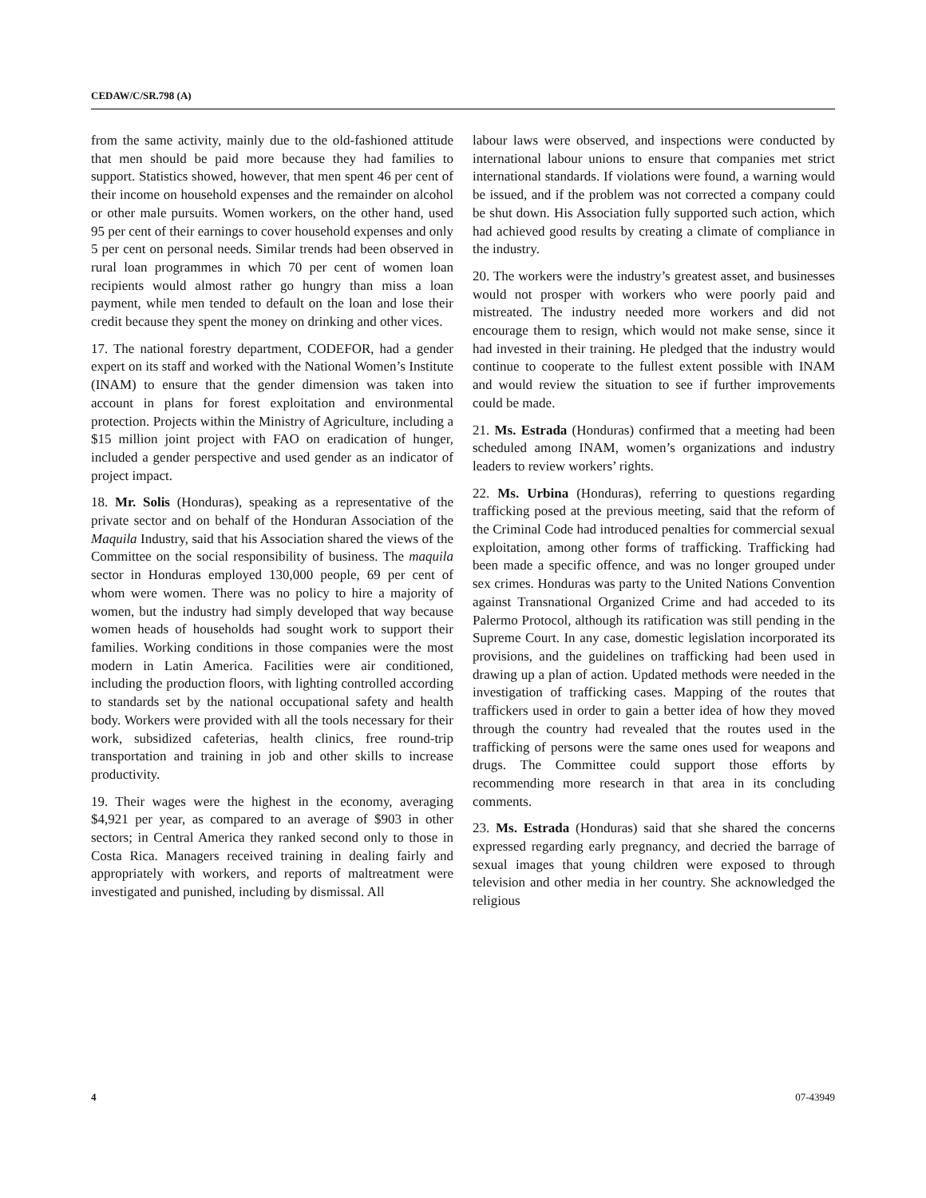CEDAW/C/SR.798 (A)
from the same activity, mainly due to the old-fashioned attitude that men should be paid more because they had families to support. Statistics showed, however, that men spent 46 per cent of their income on household expenses and the remainder on alcohol or other male pursuits. Women workers, on the other hand, used 95 per cent of their earnings to cover household expenses and only 5 per cent on personal needs. Similar trends had been observed in rural loan programmes in which 70 per cent of women loan recipients would almost rather go hungry than miss a loan payment, while men tended to default on the loan and lose their credit because they spent the money on drinking and other vices.
17. The national forestry department, CODEFOR, had a gender expert on its staff and worked with the National Women’s Institute (INAM) to ensure that the gender dimension was taken into account in plans for forest exploitation and environmental protection. Projects within the Ministry of Agriculture, including a $15 million joint project with FAO on eradication of hunger, included a gender perspective and used gender as an indicator of project impact.
18. Mr. Solis (Honduras), speaking as a representative of the private sector and on behalf of the Honduran Association of the Maquila Industry, said that his Association shared the views of the Committee on the social responsibility of business. The maquila sector in Honduras employed 130,000 people, 69 per cent of whom were women. There was no policy to hire a majority of women, but the industry had simply developed that way because women heads of households had sought work to support their families. Working conditions in those companies were the most modern in Latin America. Facilities were air conditioned, including the production floors, with lighting controlled according to standards set by the national occupational safety and health body. Workers were provided with all the tools necessary for their work, subsidized cafeterias, health clinics, free round-trip transportation and training in job and other skills to increase productivity.
19. Their wages were the highest in the economy, averaging $4,921 per year, as compared to an average of $903 in other sectors; in Central America they ranked second only to those in Costa Rica. Managers received training in dealing fairly and appropriately with workers, and reports of maltreatment were investigated and punished, including by dismissal. All
labour laws were observed, and inspections were conducted by international labour unions to ensure that companies met strict international standards. If violations were found, a warning would be issued, and if the problem was not corrected a company could be shut down. His Association fully supported such action, which had achieved good results by creating a climate of compliance in the industry.
20. The workers were the industry’s greatest asset, and businesses would not prosper with workers who were poorly paid and mistreated. The industry needed more workers and did not encourage them to resign, which would not make sense, since it had invested in their training. He pledged that the industry would continue to cooperate to the fullest extent possible with INAM and would review the situation to see if further improvements could be made.
21. Ms. Estrada (Honduras) confirmed that a meeting had been scheduled among INAM, women’s organizations and industry leaders to review workers’ rights.
22. Ms. Urbina (Honduras), referring to questions regarding trafficking posed at the previous meeting, said that the reform of the Criminal Code had introduced penalties for commercial sexual exploitation, among other forms of trafficking. Trafficking had been made a specific offence, and was no longer grouped under sex crimes. Honduras was party to the United Nations Convention against Transnational Organized Crime and had acceded to its Palermo Protocol, although its ratification was still pending in the Supreme Court. In any case, domestic legislation incorporated its provisions, and the guidelines on trafficking had been used in drawing up a plan of action. Updated methods were needed in the investigation of trafficking cases. Mapping of the routes that traffickers used in order to gain a better idea of how they moved through the country had revealed that the routes used in the trafficking of persons were the same ones used for weapons and drugs. The Committee could support those efforts by recommending more research in that area in its concluding comments.
23. Ms. Estrada (Honduras) said that she shared the concerns expressed regarding early pregnancy, and decried the barrage of sexual images that young children were exposed to through television and other media in her country. She acknowledged the religious
4 07-43949